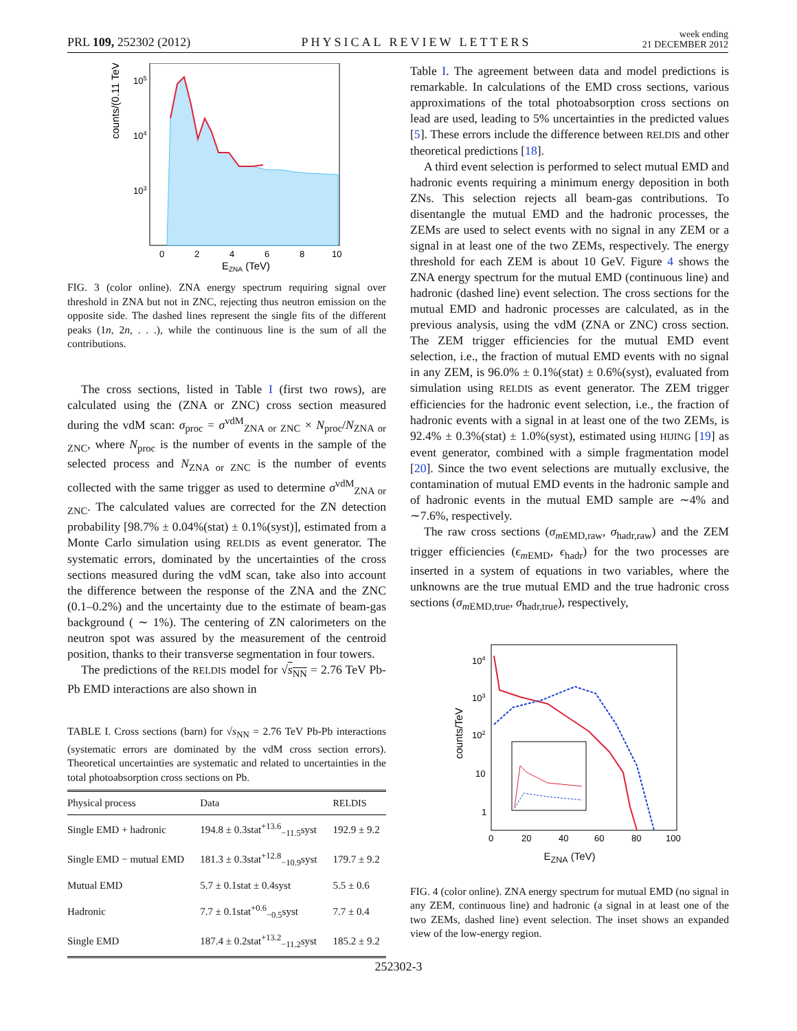PRL 109, 252302 (2012) PHYSICAL REVIEW LETTERS week ending
21 DECEMBER 2012
counts/(0.11 TeV)
105
104
103
0
2
4
6
8
10
EZNA (TeV)
FIG. 3 (color online). ZNA energy spectrum requiring signal over threshold in ZNA but not in ZNC, rejecting thus neutron emission on the opposite side. The dashed lines represent the single fits of the different peaks (1n, 2n, . . .), while the continuous line is the sum of all the contributions.
The cross sections, listed in Table I (first two rows), are calculated using the (ZNA or ZNC) cross section measured during the vdM scan: σ<sub>proc</sub> = σ<sup>vdM</sup><sub>ZNA or ZNC</sub> × N<sub>proc</sub>/N<sub>ZNA or ZNC</sub>, where N<sub>proc</sub> is the number of events in the sample of the selected process and N<sub>ZNA or ZNC</sub> is the number of events collected with the same trigger as used to determine σ<sup>vdM</sup><sub>ZNA or ZNC</sub>. The calculated values are corrected for the ZN detection probability [98.7% ± 0.04%(stat) ± 0.1%(syst)], estimated from a Monte Carlo simulation using RELDIS as event generator. The systematic errors, dominated by the uncertainties of the cross sections measured during the vdM scan, take also into account the difference between the response of the ZNA and the ZNC (0.1–0.2%) and the uncertainty due to the estimate of beam-gas background ( ∼ 1%). The centering of ZN calorimeters on the neutron spot was assured by the measurement of the centroid position, thanks to their transverse segmentation in four towers.
The predictions of the RELDIS model for √s<sub>NN</sub> = 2.76 TeV Pb-Pb EMD interactions are also shown in
TABLE I. Cross sections (barn) for √s<sub>NN</sub> = 2.76 TeV Pb-Pb interactions (systematic errors are dominated by the vdM cross section errors). Theoretical uncertainties are systematic and related to uncertainties in the total photoabsorption cross sections on Pb.
| Physical process | Data | RELDIS |
| --- | --- | --- |
| Single EMD + hadronic | 194.8 ± 0.3stat<sup>+13.6</sup><sub>−11.5</sub>syst | 192.9 ± 9.2 |
| Single EMD − mutual EMD | 181.3 ± 0.3stat<sup>+12.8</sup><sub>−10.9</sub>syst | 179.7 ± 9.2 |
| Mutual EMD | 5.7 ± 0.1stat ± 0.4syst | 5.5 ± 0.6 |
| Hadronic | 7.7 ± 0.1stat<sup>+0.6</sup><sub>−0.5</sub>syst | 7.7 ± 0.4 |
| Single EMD | 187.4 ± 0.2stat<sup>+13.2</sup><sub>−11.2</sub>syst | 185.2 ± 9.2 |
Table I. The agreement between data and model predictions is remarkable. In calculations of the EMD cross sections, various approximations of the total photoabsorption cross sections on lead are used, leading to 5% uncertainties in the predicted values [5]. These errors include the difference between RELDIS and other theoretical predictions [18].
A third event selection is performed to select mutual EMD and hadronic events requiring a minimum energy deposition in both ZNs. This selection rejects all beam-gas contributions. To disentangle the mutual EMD and the hadronic processes, the ZEMs are used to select events with no signal in any ZEM or a signal in at least one of the two ZEMs, respectively. The energy threshold for each ZEM is about 10 GeV. Figure 4 shows the ZNA energy spectrum for the mutual EMD (continuous line) and hadronic (dashed line) event selection. The cross sections for the mutual EMD and hadronic processes are calculated, as in the previous analysis, using the vdM (ZNA or ZNC) cross section. The ZEM trigger efficiencies for the mutual EMD event selection, i.e., the fraction of mutual EMD events with no signal in any ZEM, is 96.0% ± 0.1%(stat) ± 0.6%(syst), evaluated from simulation using RELDIS as event generator. The ZEM trigger efficiencies for the hadronic event selection, i.e., the fraction of hadronic events with a signal in at least one of the two ZEMs, is 92.4% ± 0.3%(stat) ± 1.0%(syst), estimated using HIJING [19] as event generator, combined with a simple fragmentation model [20]. Since the two event selections are mutually exclusive, the contamination of mutual EMD events in the hadronic sample and of hadronic events in the mutual EMD sample are ∼4% and ∼7.6%, respectively.
The raw cross sections (σ<sub>m</sub><sub>EMD,raw</sub>, σ<sub>hadr,raw</sub>) and the ZEM trigger efficiencies (ϵ<sub>m</sub><sub>EMD</sub>, ϵ<sub>hadr</sub>) for the two processes are inserted in a system of equations in two variables, where the unknowns are the true mutual EMD and the true hadronic cross sections (σ<sub>m</sub><sub>EMD,true</sub>, σ<sub>hadr,true</sub>), respectively,
counts/TeV
104
103
102
10
1
0
20
40
60
80
100
E<sub>ZNA</sub> (TeV)
FIG. 4 (color online). ZNA energy spectrum for mutual EMD (no signal in any ZEM, continuous line) and hadronic (a signal in at least one of the two ZEMs, dashed line) event selection. The inset shows an expanded view of the low-energy region.
252302-3